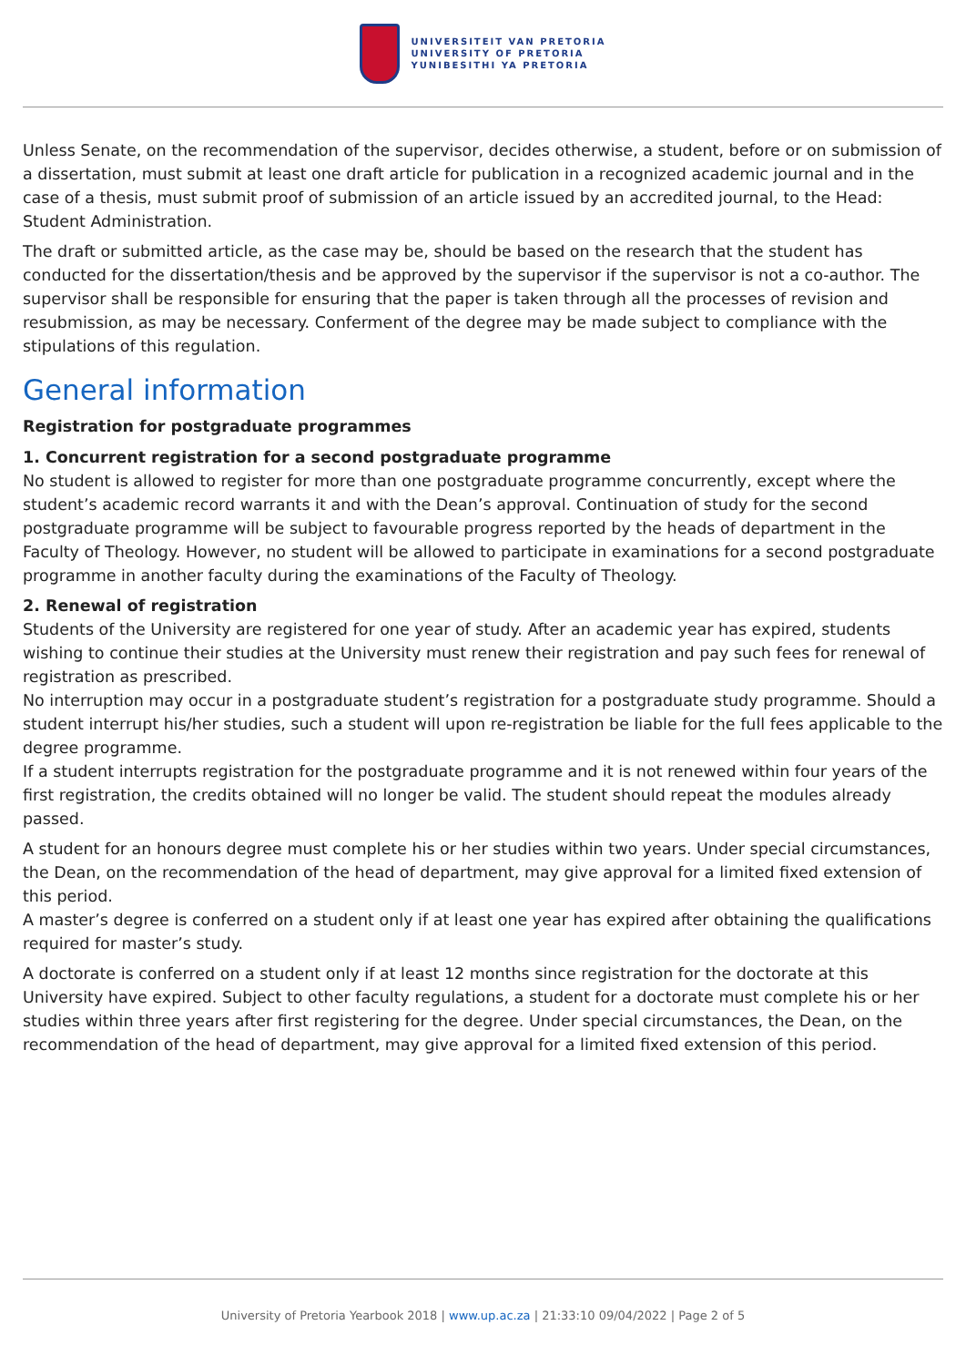UNIVERSITEIT VAN PRETORIA
UNIVERSITY OF PRETORIA
YUNIBESITHI YA PRETORIA
Unless Senate, on the recommendation of the supervisor, decides otherwise, a student, before or on submission of a dissertation, must submit at least one draft article for publication in a recognized academic journal and in the case of a thesis, must submit proof of submission of an article issued by an accredited journal, to the Head: Student Administration.
The draft or submitted article, as the case may be, should be based on the research that the student has conducted for the dissertation/thesis and be approved by the supervisor if the supervisor is not a co-author. The supervisor shall be responsible for ensuring that the paper is taken through all the processes of revision and resubmission, as may be necessary. Conferment of the degree may be made subject to compliance with the stipulations of this regulation.
General information
Registration for postgraduate programmes
1. Concurrent registration for a second postgraduate programme
No student is allowed to register for more than one postgraduate programme concurrently, except where the student’s academic record warrants it and with the Dean’s approval. Continuation of study for the second postgraduate programme will be subject to favourable progress reported by the heads of department in the Faculty of Theology. However, no student will be allowed to participate in examinations for a second postgraduate programme in another faculty during the examinations of the Faculty of Theology.
2. Renewal of registration
Students of the University are registered for one year of study. After an academic year has expired, students wishing to continue their studies at the University must renew their registration and pay such fees for renewal of registration as prescribed.
No interruption may occur in a postgraduate student’s registration for a postgraduate study programme. Should a student interrupt his/her studies, such a student will upon re-registration be liable for the full fees applicable to the degree programme.
If a student interrupts registration for the postgraduate programme and it is not renewed within four years of the first registration, the credits obtained will no longer be valid. The student should repeat the modules already passed.
A student for an honours degree must complete his or her studies within two years. Under special circumstances, the Dean, on the recommendation of the head of department, may give approval for a limited fixed extension of this period.
A master’s degree is conferred on a student only if at least one year has expired after obtaining the qualifications required for master’s study.
A doctorate is conferred on a student only if at least 12 months since registration for the doctorate at this University have expired. Subject to other faculty regulations, a student for a doctorate must complete his or her studies within three years after first registering for the degree. Under special circumstances, the Dean, on the recommendation of the head of department, may give approval for a limited fixed extension of this period.
University of Pretoria Yearbook 2018 | www.up.ac.za | 21:33:10 09/04/2022 | Page 2 of 5